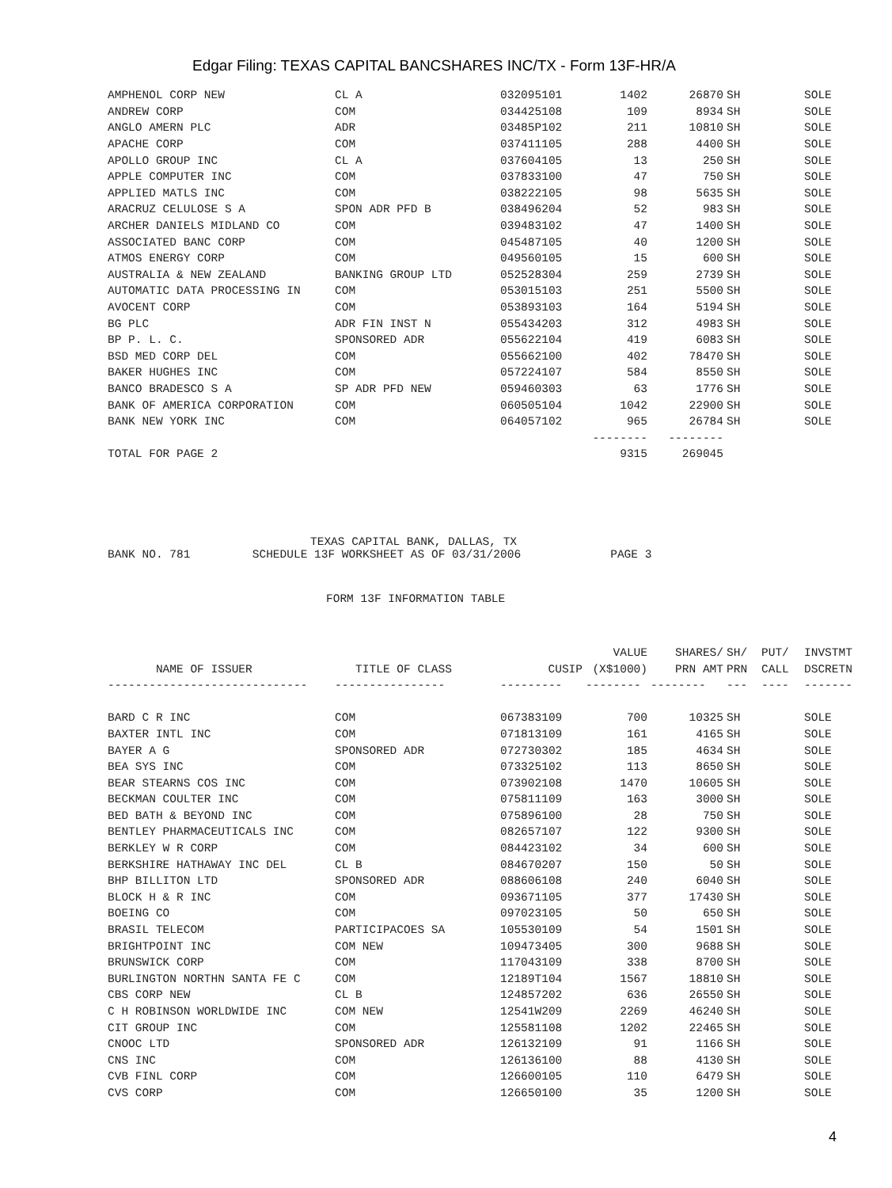Edgar Filing: TEXAS CAPITAL BANCSHARES INC/TX - Form 13F-HR/A
| AMPHENOL CORP NEW | CL A | 032095101 | 1402 | 26870 | SH | | SOLE |
| ANDREW CORP | COM | 034425108 | 109 | 8934 | SH | | SOLE |
| ANGLO AMERN PLC | ADR | 03485P102 | 211 | 10810 | SH | | SOLE |
| APACHE CORP | COM | 037411105 | 288 | 4400 | SH | | SOLE |
| APOLLO GROUP INC | CL A | 037604105 | 13 | 250 | SH | | SOLE |
| APPLE COMPUTER INC | COM | 037833100 | 47 | 750 | SH | | SOLE |
| APPLIED MATLS INC | COM | 038222105 | 98 | 5635 | SH | | SOLE |
| ARACRUZ CELULOSE S A | SPON ADR PFD B | 038496204 | 52 | 983 | SH | | SOLE |
| ARCHER DANIELS MIDLAND CO | COM | 039483102 | 47 | 1400 | SH | | SOLE |
| ASSOCIATED BANC CORP | COM | 045487105 | 40 | 1200 | SH | | SOLE |
| ATMOS ENERGY CORP | COM | 049560105 | 15 | 600 | SH | | SOLE |
| AUSTRALIA & NEW ZEALAND | BANKING GROUP LTD | 052528304 | 259 | 2739 | SH | | SOLE |
| AUTOMATIC DATA PROCESSING IN | COM | 053015103 | 251 | 5500 | SH | | SOLE |
| AVOCENT CORP | COM | 053893103 | 164 | 5194 | SH | | SOLE |
| BG PLC | ADR FIN INST N | 055434203 | 312 | 4983 | SH | | SOLE |
| BP P. L. C. | SPONSORED ADR | 055622104 | 419 | 6083 | SH | | SOLE |
| BSD MED CORP DEL | COM | 055662100 | 402 | 78470 | SH | | SOLE |
| BAKER HUGHES INC | COM | 057224107 | 584 | 8550 | SH | | SOLE |
| BANCO BRADESCO S A | SP ADR PFD NEW | 059460303 | 63 | 1776 | SH | | SOLE |
| BANK OF AMERICA CORPORATION | COM | 060505104 | 1042 | 22900 | SH | | SOLE |
| BANK NEW YORK INC | COM | 064057102 | 965 | 26784 | SH | | SOLE |
| | | | -------- | -------- | | | |
| TOTAL FOR PAGE 2 | | | 9315 | 269045 | | | |
TEXAS CAPITAL BANK, DALLAS, TX
BANK NO. 781 SCHEDULE 13F WORKSHEET AS OF 03/31/2006 PAGE 3
FORM 13F INFORMATION TABLE
| | | | VALUE | SHARES/ | SH/ | PUT/ | INVSTMT |
| --- | --- | --- | --- | --- | --- | --- | --- |
| NAME OF ISSUER | TITLE OF CLASS | CUSIP | (X$1000) | PRN AMT | PRN | CALL | DSCRETN |
| ----------------------------- | ---------------- | --------- | -------- | -------- | --- | ---- | ------- |
| BARD C R INC | COM | 067383109 | 700 | 10325 | SH | | SOLE |
| BAXTER INTL INC | COM | 071813109 | 161 | 4165 | SH | | SOLE |
| BAYER A G | SPONSORED ADR | 072730302 | 185 | 4634 | SH | | SOLE |
| BEA SYS INC | COM | 073325102 | 113 | 8650 | SH | | SOLE |
| BEAR STEARNS COS INC | COM | 073902108 | 1470 | 10605 | SH | | SOLE |
| BECKMAN COULTER INC | COM | 075811109 | 163 | 3000 | SH | | SOLE |
| BED BATH & BEYOND INC | COM | 075896100 | 28 | 750 | SH | | SOLE |
| BENTLEY PHARMACEUTICALS INC | COM | 082657107 | 122 | 9300 | SH | | SOLE |
| BERKLEY W R CORP | COM | 084423102 | 34 | 600 | SH | | SOLE |
| BERKSHIRE HATHAWAY INC DEL | CL B | 084670207 | 150 | 50 | SH | | SOLE |
| BHP BILLITON LTD | SPONSORED ADR | 088606108 | 240 | 6040 | SH | | SOLE |
| BLOCK H & R INC | COM | 093671105 | 377 | 17430 | SH | | SOLE |
| BOEING CO | COM | 097023105 | 50 | 650 | SH | | SOLE |
| BRASIL TELECOM | PARTICIPACOES SA | 105530109 | 54 | 1501 | SH | | SOLE |
| BRIGHTPOINT INC | COM NEW | 109473405 | 300 | 9688 | SH | | SOLE |
| BRUNSWICK CORP | COM | 117043109 | 338 | 8700 | SH | | SOLE |
| BURLINGTON NORTHN SANTA FE C | COM | 12189T104 | 1567 | 18810 | SH | | SOLE |
| CBS CORP NEW | CL B | 124857202 | 636 | 26550 | SH | | SOLE |
| C H ROBINSON WORLDWIDE INC | COM NEW | 12541W209 | 2269 | 46240 | SH | | SOLE |
| CIT GROUP INC | COM | 125581108 | 1202 | 22465 | SH | | SOLE |
| CNOOC LTD | SPONSORED ADR | 126132109 | 91 | 1166 | SH | | SOLE |
| CNS INC | COM | 126136100 | 88 | 4130 | SH | | SOLE |
| CVB FINL CORP | COM | 126600105 | 110 | 6479 | SH | | SOLE |
| CVS CORP | COM | 126650100 | 35 | 1200 | SH | | SOLE |
4